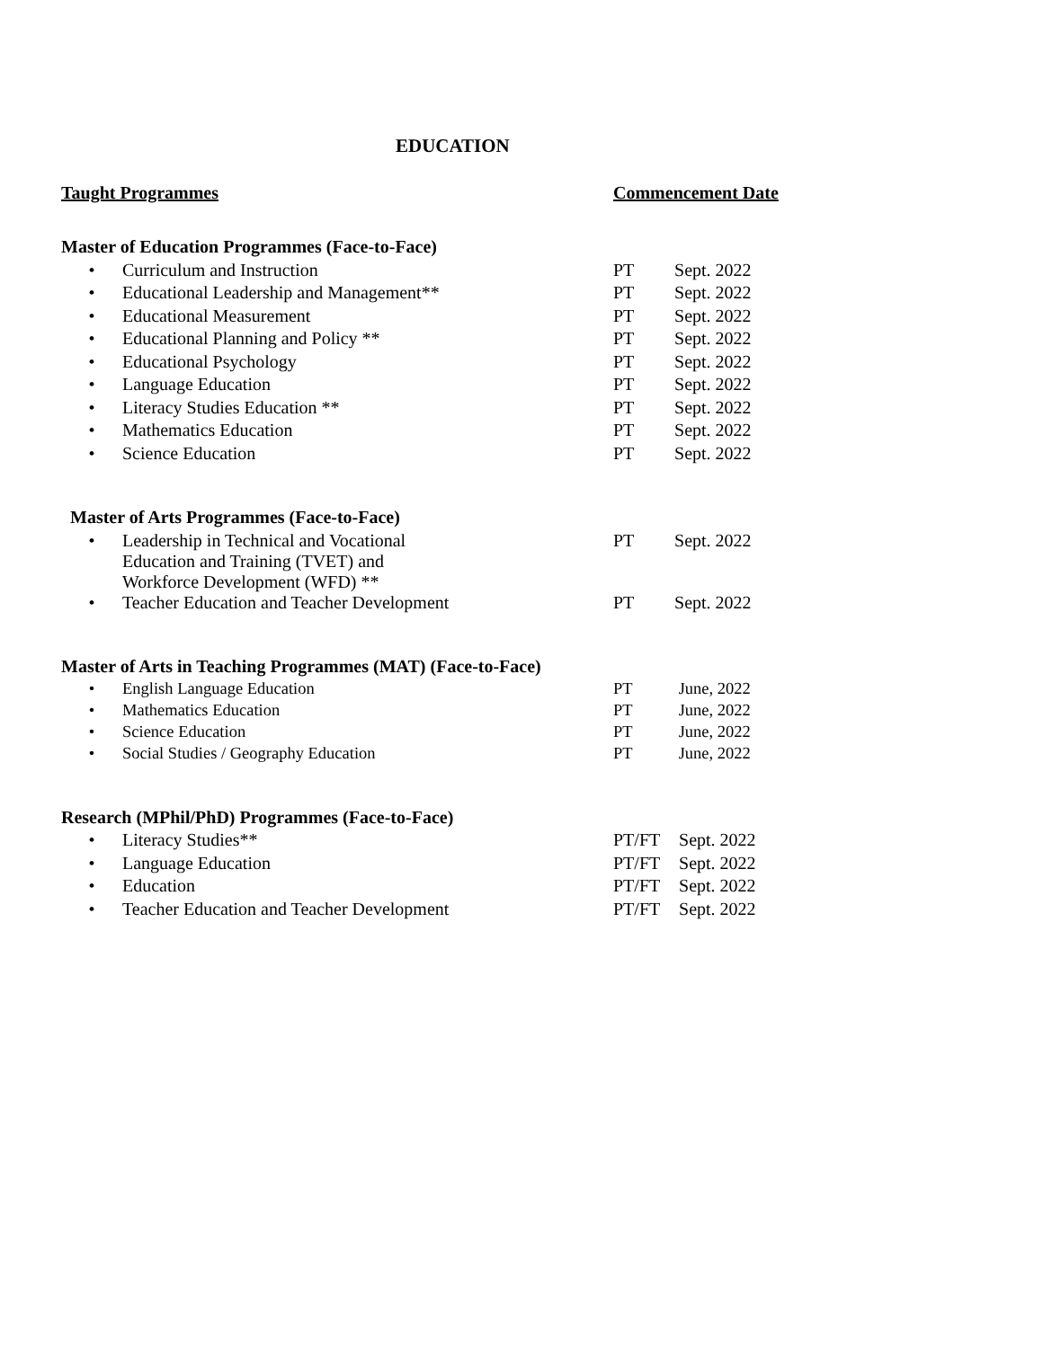EDUCATION
| Taught Programmes | | Commencement Date | |
| Master of Education Programmes (Face-to-Face) | | | |
| • | Curriculum and Instruction | PT | Sept. 2022 |
| • | Educational Leadership and Management** | PT | Sept. 2022 |
| • | Educational Measurement | PT | Sept. 2022 |
| • | Educational Planning and Policy ** | PT | Sept. 2022 |
| • | Educational Psychology | PT | Sept. 2022 |
| • | Language Education | PT | Sept. 2022 |
| • | Literacy Studies Education ** | PT | Sept. 2022 |
| • | Mathematics Education | PT | Sept. 2022 |
| • | Science Education | PT | Sept. 2022 |
| Master of Arts Programmes (Face-to-Face) | | | |
| • | Leadership in Technical and Vocational Education and Training (TVET) and Workforce Development (WFD) ** | PT | Sept. 2022 |
| • | Teacher Education and Teacher Development | PT | Sept. 2022 |
| Master of Arts in Teaching Programmes (MAT) (Face-to-Face) | | | |
| • | English Language Education | PT | June, 2022 |
| • | Mathematics Education | PT | June, 2022 |
| • | Science Education | PT | June, 2022 |
| • | Social Studies / Geography Education | PT | June, 2022 |
| Research (MPhil/PhD) Programmes (Face-to-Face) | | | |
| • | Literacy Studies** | PT/FT | Sept. 2022 |
| • | Language Education | PT/FT | Sept. 2022 |
| • | Education | PT/FT | Sept. 2022 |
| • | Teacher Education and Teacher Development | PT/FT | Sept. 2022 |